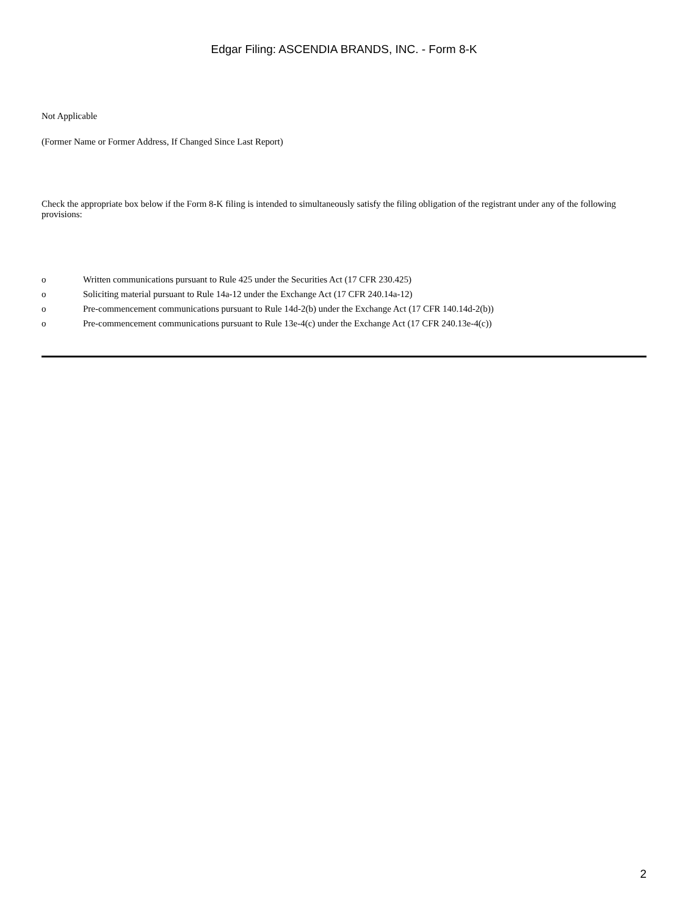Edgar Filing: ASCENDIA BRANDS, INC. - Form 8-K
Not Applicable
(Former Name or Former Address, If Changed Since Last Report)
Check the appropriate box below if the Form 8-K filing is intended to simultaneously satisfy the filing obligation of the registrant under any of the following provisions:
o Written communications pursuant to Rule 425 under the Securities Act (17 CFR 230.425)
o Soliciting material pursuant to Rule 14a-12 under the Exchange Act (17 CFR 240.14a-12)
o Pre-commencement communications pursuant to Rule 14d-2(b) under the Exchange Act (17 CFR 140.14d-2(b))
o Pre-commencement communications pursuant to Rule 13e-4(c) under the Exchange Act (17 CFR 240.13e-4(c))
2